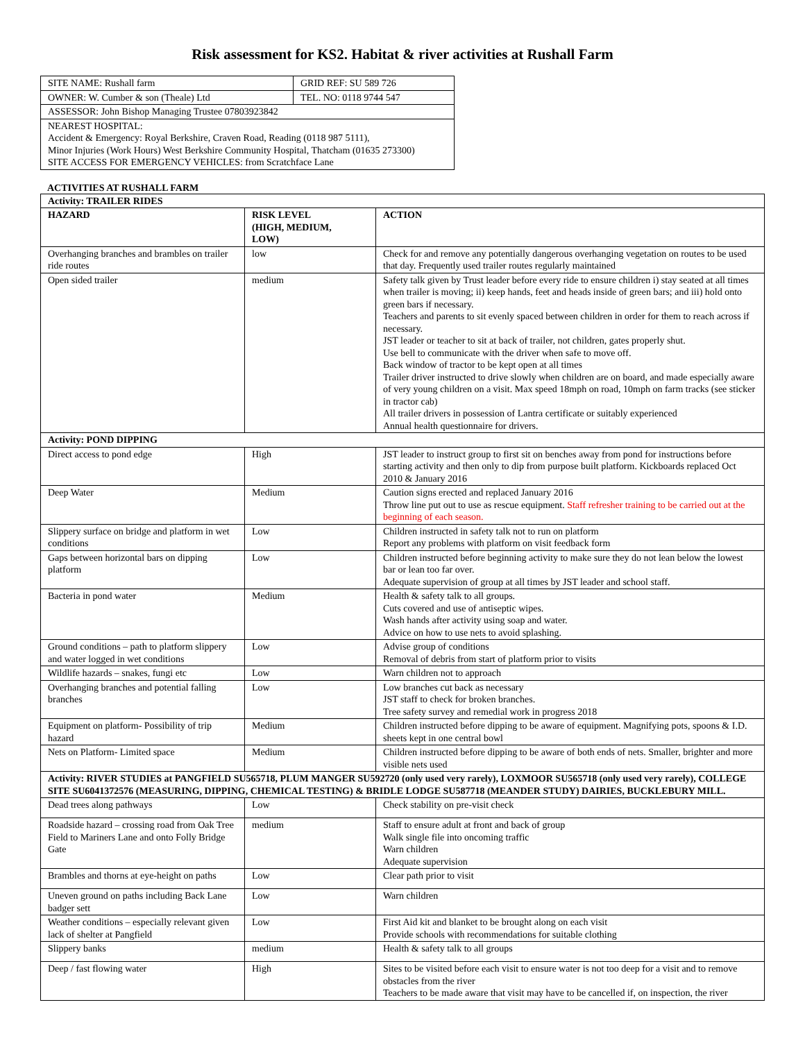Risk assessment for KS2. Habitat & river activities at Rushall Farm
| SITE NAME: Rushall farm | GRID REF: SU 589 726 |
| OWNER: W. Cumber & son (Theale) Ltd | TEL. NO: 0118 9744 547 |
| ASSESSOR: John Bishop Managing Trustee 07803923842 | |
| NEAREST HOSPITAL: Accident & Emergency: Royal Berkshire, Craven Road, Reading (0118 987 5111), Minor Injuries (Work Hours) West Berkshire Community Hospital, Thatcham (01635 273300) SITE ACCESS FOR EMERGENCY VEHICLES: from Scratchface Lane | |
ACTIVITIES AT RUSHALL FARM
| Activity: TRAILER RIDES | | |
| --- | --- | --- |
| HAZARD | RISK LEVEL (HIGH, MEDIUM, LOW) | ACTION |
| Overhanging branches and brambles on trailer ride routes | low | Check for and remove any potentially dangerous overhanging vegetation on routes to be used that day. Frequently used trailer routes regularly maintained |
| Open sided trailer | medium | Safety talk given by Trust leader before every ride to ensure children i) stay seated at all times when trailer is moving; ii) keep hands, feet and heads inside of green bars; and iii) hold onto green bars if necessary. Teachers and parents to sit evenly spaced between children in order for them to reach across if necessary. JST leader or teacher to sit at back of trailer, not children, gates properly shut. Use bell to communicate with the driver when safe to move off. Back window of tractor to be kept open at all times Trailer driver instructed to drive slowly when children are on board, and made especially aware of very young children on a visit. Max speed 18mph on road, 10mph on farm tracks (see sticker in tractor cab) All trailer drivers in possession of Lantra certificate or suitably experienced Annual health questionnaire for drivers. |
| Activity: POND DIPPING | | |
| Direct access to pond edge | High | JST leader to instruct group to first sit on benches away from pond for instructions before starting activity and then only to dip from purpose built platform. Kickboards replaced Oct 2010 & January 2016 |
| Deep Water | Medium | Caution signs erected and replaced January 2016 Throw line put out to use as rescue equipment. Staff refresher training to be carried out at the beginning of each season. |
| Slippery surface on bridge and platform in wet conditions | Low | Children instructed in safety talk not to run on platform Report any problems with platform on visit feedback form |
| Gaps between horizontal bars on dipping platform | Low | Children instructed before beginning activity to make sure they do not lean below the lowest bar or lean too far over. Adequate supervision of group at all times by JST leader and school staff. |
| Bacteria in pond water | Medium | Health & safety talk to all groups. Cuts covered and use of antiseptic wipes. Wash hands after activity using soap and water. Advice on how to use nets to avoid splashing. |
| Ground conditions – path to platform slippery and water logged in wet conditions | Low | Advise group of conditions Removal of debris from start of platform prior to visits |
| Wildlife hazards – snakes, fungi etc | Low | Warn children not to approach |
| Overhanging branches and potential falling branches | Low | Low branches cut back as necessary JST staff to check for broken branches. Tree safety survey and remedial work in progress 2018 |
| Equipment on platform- Possibility of trip hazard | Medium | Children instructed before dipping to be aware of equipment. Magnifying pots, spoons & I.D. sheets kept in one central bowl |
| Nets on Platform- Limited space | Medium | Children instructed before dipping to be aware of both ends of nets. Smaller, brighter and more visible nets used |
| Activity: RIVER STUDIES at PANGFIELD SU565718, PLUM MANGER SU592720 (only used very rarely), LOXMOOR SU565718 (only used very rarely), COLLEGE SITE SU6041372576 (MEASURING, DIPPING, CHEMICAL TESTING) & BRIDLE LODGE SU587718 (MEANDER STUDY) DAIRIES, BUCKLEBURY MILL. | | |
| Dead trees along pathways | Low | Check stability on pre-visit check |
| Roadside hazard – crossing road from Oak Tree Field to Mariners Lane and onto Folly Bridge Gate | medium | Staff to ensure adult at front and back of group Walk single file into oncoming traffic Warn children Adequate supervision |
| Brambles and thorns at eye-height on paths | Low | Clear path prior to visit |
| Uneven ground on paths including Back Lane badger sett | Low | Warn children |
| Weather conditions – especially relevant given lack of shelter at Pangfield | Low | First Aid kit and blanket to be brought along on each visit Provide schools with recommendations for suitable clothing |
| Slippery banks | medium | Health & safety talk to all groups |
| Deep / fast flowing water | High | Sites to be visited before each visit to ensure water is not too deep for a visit and to remove obstacles from the river Teachers to be made aware that visit may have to be cancelled if, on inspection, the river |